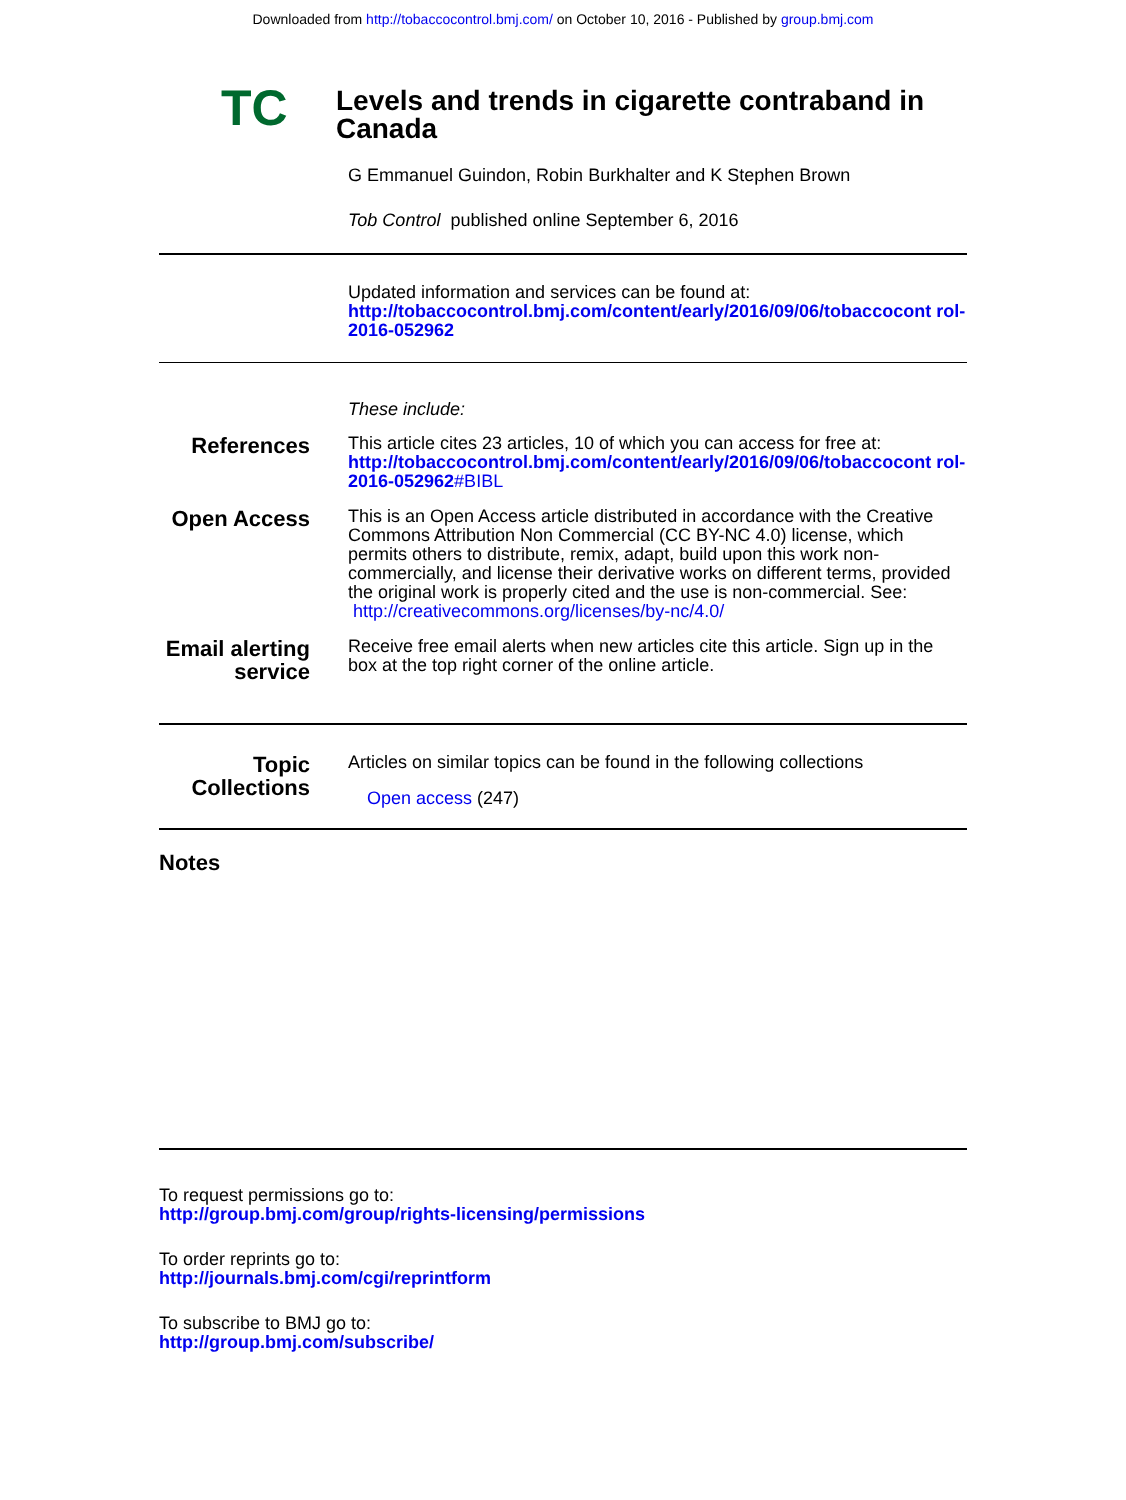Downloaded from http://tobaccocontrol.bmj.com/ on October 10, 2016 - Published by group.bmj.com
TC
Levels and trends in cigarette contraband in Canada
G Emmanuel Guindon, Robin Burkhalter and K Stephen Brown
Tob Control published online September 6, 2016
Updated information and services can be found at:
http://tobaccocontrol.bmj.com/content/early/2016/09/06/tobaccocont rol-2016-052962
These include:
References
This article cites 23 articles, 10 of which you can access for free at:
http://tobaccocontrol.bmj.com/content/early/2016/09/06/tobaccocont rol-2016-052962#BIBL
Open Access
This is an Open Access article distributed in accordance with the Creative Commons Attribution Non Commercial (CC BY-NC 4.0) license, which permits others to distribute, remix, adapt, build upon this work non-commercially, and license their derivative works on different terms, provided the original work is properly cited and the use is non-commercial. See: http://creativecommons.org/licenses/by-nc/4.0/
Email alerting service
Receive free email alerts when new articles cite this article. Sign up in the box at the top right corner of the online article.
Topic Collections
Articles on similar topics can be found in the following collections
Open access (247)
Notes
To request permissions go to:
http://group.bmj.com/group/rights-licensing/permissions
To order reprints go to:
http://journals.bmj.com/cgi/reprintform
To subscribe to BMJ go to:
http://group.bmj.com/subscribe/